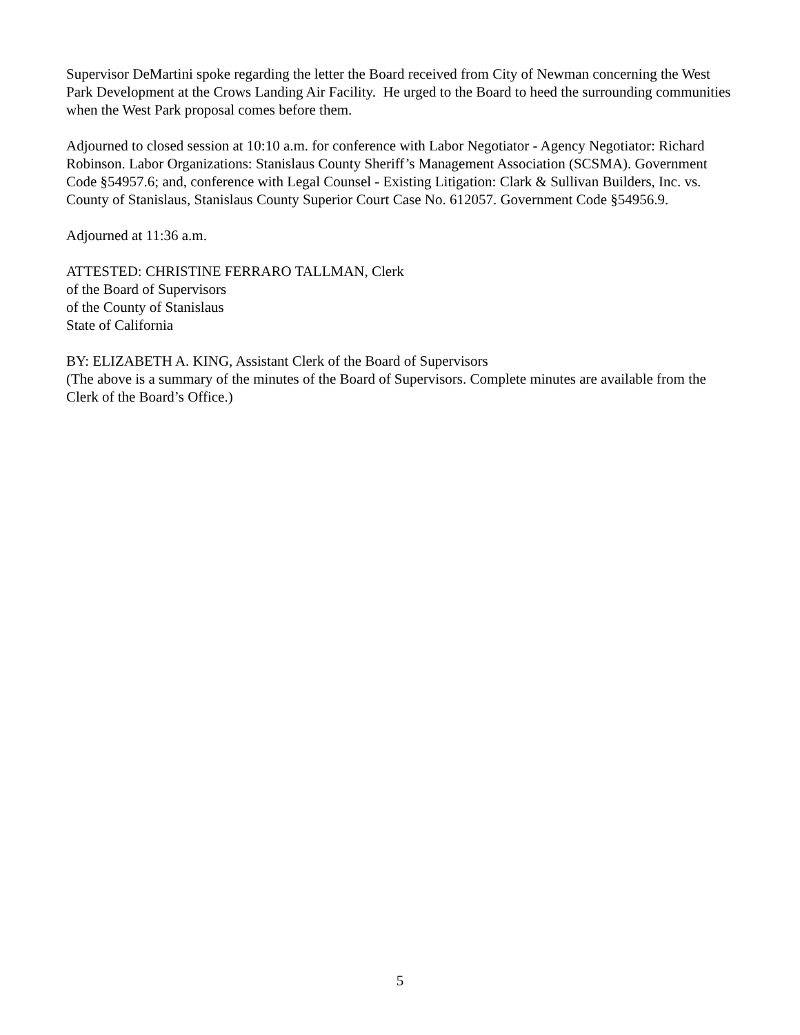Supervisor DeMartini spoke regarding the letter the Board received from City of Newman concerning the West Park Development at the Crows Landing Air Facility. He urged to the Board to heed the surrounding communities when the West Park proposal comes before them.
Adjourned to closed session at 10:10 a.m. for conference with Labor Negotiator - Agency Negotiator: Richard Robinson. Labor Organizations: Stanislaus County Sheriff’s Management Association (SCSMA). Government Code §54957.6; and, conference with Legal Counsel - Existing Litigation: Clark & Sullivan Builders, Inc. vs. County of Stanislaus, Stanislaus County Superior Court Case No. 612057. Government Code §54956.9.
Adjourned at 11:36 a.m.
ATTESTED: CHRISTINE FERRARO TALLMAN, Clerk
of the Board of Supervisors
of the County of Stanislaus
State of California
BY: ELIZABETH A. KING, Assistant Clerk of the Board of Supervisors
(The above is a summary of the minutes of the Board of Supervisors. Complete minutes are available from the Clerk of the Board’s Office.)
5